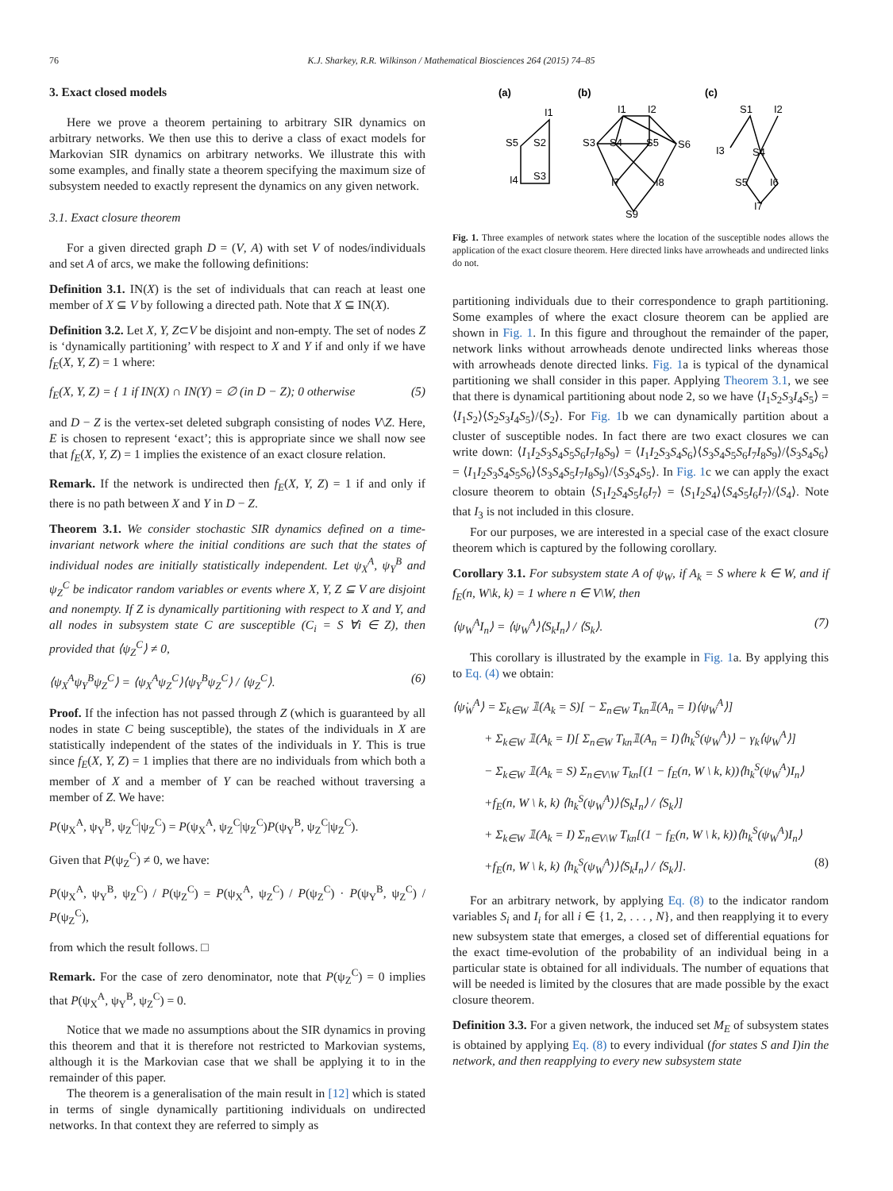76 K.J. Sharkey, R.R. Wilkinson / Mathematical Biosciences 264 (2015) 74–85
3. Exact closed models
Here we prove a theorem pertaining to arbitrary SIR dynamics on arbitrary networks. We then use this to derive a class of exact models for Markovian SIR dynamics on arbitrary networks. We illustrate this with some examples, and finally state a theorem specifying the maximum size of subsystem needed to exactly represent the dynamics on any given network.
3.1. Exact closure theorem
For a given directed graph D = (V, A) with set V of nodes/individuals and set A of arcs, we make the following definitions:
Definition 3.1. IN(X) is the set of individuals that can reach at least one member of X ⊆ V by following a directed path. Note that X ⊆ IN(X).
Definition 3.2. Let X, Y, Z⊂V be disjoint and non-empty. The set of nodes Z is ‘dynamically partitioning’ with respect to X and Y if and only if we have f<sub>E</sub>(X, Y, Z) = 1 where:
f<sub>E</sub>(X, Y, Z) = { 1 if IN(X) ∩ IN(Y) = ∅ (in D − Z); 0 otherwise (5)
and D − Z is the vertex-set deleted subgraph consisting of nodes V\Z. Here, E is chosen to represent ‘exact’; this is appropriate since we shall now see that f<sub>E</sub>(X, Y, Z) = 1 implies the existence of an exact closure relation.
Remark. If the network is undirected then f<sub>E</sub>(X, Y, Z) = 1 if and only if there is no path between X and Y in D − Z.
Theorem 3.1. We consider stochastic SIR dynamics defined on a time-invariant network where the initial conditions are such that the states of individual nodes are initially statistically independent. Let ψ<sub>X</sub><sup>A</sup>, ψ<sub>Y</sub><sup>B</sup> and ψ<sub>Z</sub><sup>C</sup> be indicator random variables or events where X, Y, Z ⊆ V are disjoint and nonempty. If Z is dynamically partitioning with respect to X and Y, and all nodes in subsystem state C are susceptible (C<sub>i</sub> = S ∀i ∈ Z), then provided that ⟨ψ<sub>Z</sub><sup>C</sup>⟩ ≠ 0,
⟨ψ<sub>X</sub><sup>A</sup>ψ<sub>Y</sub><sup>B</sup>ψ<sub>Z</sub><sup>C</sup>⟩ = ⟨ψ<sub>X</sub><sup>A</sup>ψ<sub>Z</sub><sup>C</sup>⟩⟨ψ<sub>Y</sub><sup>B</sup>ψ<sub>Z</sub><sup>C</sup>⟩ / ⟨ψ<sub>Z</sub><sup>C</sup>⟩. (6)
Proof. If the infection has not passed through Z (which is guaranteed by all nodes in state C being susceptible), the states of the individuals in X are statistically independent of the states of the individuals in Y. This is true since f<sub>E</sub>(X, Y, Z) = 1 implies that there are no individuals from which both a member of X and a member of Y can be reached without traversing a member of Z. We have:
P(ψ<sub>X</sub><sup>A</sup>, ψ<sub>Y</sub><sup>B</sup>, ψ<sub>Z</sub><sup>C</sup>|ψ<sub>Z</sub><sup>C</sup>) = P(ψ<sub>X</sub><sup>A</sup>, ψ<sub>Z</sub><sup>C</sup>|ψ<sub>Z</sub><sup>C</sup>)P(ψ<sub>Y</sub><sup>B</sup>, ψ<sub>Z</sub><sup>C</sup>|ψ<sub>Z</sub><sup>C</sup>).
Given that P(ψ<sub>Z</sub><sup>C</sup>) ≠ 0, we have:
P(ψ<sub>X</sub><sup>A</sup>, ψ<sub>Y</sub><sup>B</sup>, ψ<sub>Z</sub><sup>C</sup>) / P(ψ<sub>Z</sub><sup>C</sup>) = P(ψ<sub>X</sub><sup>A</sup>, ψ<sub>Z</sub><sup>C</sup>) / P(ψ<sub>Z</sub><sup>C</sup>) · P(ψ<sub>Y</sub><sup>B</sup>, ψ<sub>Z</sub><sup>C</sup>) / P(ψ<sub>Z</sub><sup>C</sup>),
from which the result follows. □
Remark. For the case of zero denominator, note that P(ψ<sub>Z</sub><sup>C</sup>) = 0 implies that P(ψ<sub>X</sub><sup>A</sup>, ψ<sub>Y</sub><sup>B</sup>, ψ<sub>Z</sub><sup>C</sup>) = 0.
Notice that we made no assumptions about the SIR dynamics in proving this theorem and that it is therefore not restricted to Markovian systems, although it is the Markovian case that we shall be applying it to in the remainder of this paper.
The theorem is a generalisation of the main result in [12] which is stated in terms of single dynamically partitioning individuals on undirected networks. In that context they are referred to simply as
(a)
(b)
(c)
I1
S5
S2
I4
S3
I1
I2
S3
S4
S5
S6
I7
I8
S9
S1
I2
I3
S4
S5
I6
I7
Fig. 1. Three examples of network states where the location of the susceptible nodes allows the application of the exact closure theorem. Here directed links have arrowheads and undirected links do not.
partitioning individuals due to their correspondence to graph partitioning. Some examples of where the exact closure theorem can be applied are shown in Fig. 1. In this figure and throughout the remainder of the paper, network links without arrowheads denote undirected links whereas those with arrowheads denote directed links. Fig. 1a is typical of the dynamical partitioning we shall consider in this paper. Applying Theorem 3.1, we see that there is dynamical partitioning about node 2, so we have ⟨I<sub>1</sub>S<sub>2</sub>S<sub>3</sub>I<sub>4</sub>S<sub>5</sub>⟩ = ⟨I<sub>1</sub>S<sub>2</sub>⟩⟨S<sub>2</sub>S<sub>3</sub>I<sub>4</sub>S<sub>5</sub>⟩/⟨S<sub>2</sub>⟩. For Fig. 1b we can dynamically partition about a cluster of susceptible nodes. In fact there are two exact closures we can write down: ⟨I<sub>1</sub>I<sub>2</sub>S<sub>3</sub>S<sub>4</sub>S<sub>5</sub>S<sub>6</sub>I<sub>7</sub>I<sub>8</sub>S<sub>9</sub>⟩ = ⟨I<sub>1</sub>I<sub>2</sub>S<sub>3</sub>S<sub>4</sub>S<sub>6</sub>⟩⟨S<sub>3</sub>S<sub>4</sub>S<sub>5</sub>S<sub>6</sub>I<sub>7</sub>I<sub>8</sub>S<sub>9</sub>⟩/⟨S<sub>3</sub>S<sub>4</sub>S<sub>6</sub>⟩ = ⟨I<sub>1</sub>I<sub>2</sub>S<sub>3</sub>S<sub>4</sub>S<sub>5</sub>S<sub>6</sub>⟩⟨S<sub>3</sub>S<sub>4</sub>S<sub>5</sub>I<sub>7</sub>I<sub>8</sub>S<sub>9</sub>⟩/⟨S<sub>3</sub>S<sub>4</sub>S<sub>5</sub>⟩. In Fig. 1c we can apply the exact closure theorem to obtain ⟨S<sub>1</sub>I<sub>2</sub>S<sub>4</sub>S<sub>5</sub>I<sub>6</sub>I<sub>7</sub>⟩ = ⟨S<sub>1</sub>I<sub>2</sub>S<sub>4</sub>⟩⟨S<sub>4</sub>S<sub>5</sub>I<sub>6</sub>I<sub>7</sub>⟩/⟨S<sub>4</sub>⟩. Note that I<sub>3</sub> is not included in this closure.
For our purposes, we are interested in a special case of the exact closure theorem which is captured by the following corollary.
Corollary 3.1. For subsystem state A of ψ<sub>W</sub>, if A<sub>k</sub> = S where k ∈ W, and if f<sub>E</sub>(n, W\k, k) = 1 where n ∈ V\W, then
⟨ψ<sub>W</sub><sup>A</sup>I<sub>n</sub>⟩ = ⟨ψ<sub>W</sub><sup>A</sup>⟩⟨S<sub>k</sub>I<sub>n</sub>⟩ / ⟨S<sub>k</sub>⟩. (7)
This corollary is illustrated by the example in Fig. 1a. By applying this to Eq. (4) we obtain:
⟨ψ̇<sub>W</sub><sup>A</sup>⟩ = Σ<sub>k∈W</sub> 𝟙(A<sub>k</sub> = S)[ − Σ<sub>n∈W</sub> T<sub>kn</sub>𝟙(A<sub>n</sub> = I)⟨ψ<sub>W</sub><sup>A</sup>⟩]
+ Σ<sub>k∈W</sub> 𝟙(A<sub>k</sub> = I)[ Σ<sub>n∈W</sub> T<sub>kn</sub>𝟙(A<sub>n</sub> = I)⟨h<sub>k</sub><sup>S</sup>(ψ<sub>W</sub><sup>A</sup>)⟩ − γ<sub>k</sub>⟨ψ<sub>W</sub><sup>A</sup>⟩]
− Σ<sub>k∈W</sub> 𝟙(A<sub>k</sub> = S) Σ<sub>n∈V\W</sub> T<sub>kn</sub>[(1 − f<sub>E</sub>(n, W \ k, k))⟨h<sub>k</sub><sup>S</sup>(ψ<sub>W</sub><sup>A</sup>)I<sub>n</sub>⟩
+f<sub>E</sub>(n, W \ k, k) ⟨h<sub>k</sub><sup>S</sup>(ψ<sub>W</sub><sup>A</sup>)⟩⟨S<sub>k</sub>I<sub>n</sub>⟩ / ⟨S<sub>k</sub>⟩]
+ Σ<sub>k∈W</sub> 𝟙(A<sub>k</sub> = I) Σ<sub>n∈V\W</sub> T<sub>kn</sub>[(1 − f<sub>E</sub>(n, W \ k, k))⟨h<sub>k</sub><sup>S</sup>(ψ<sub>W</sub><sup>A</sup>)I<sub>n</sub>⟩
+f<sub>E</sub>(n, W \ k, k) ⟨h<sub>k</sub><sup>S</sup>(ψ<sub>W</sub><sup>A</sup>)⟩⟨S<sub>k</sub>I<sub>n</sub>⟩ / ⟨S<sub>k</sub>⟩]. (8)
For an arbitrary network, by applying Eq. (8) to the indicator random variables S<sub>i</sub> and I<sub>i</sub> for all i ∈ {1, 2, . . . , N}, and then reapplying it to every new subsystem state that emerges, a closed set of differential equations for the exact time-evolution of the probability of an individual being in a particular state is obtained for all individuals. The number of equations that will be needed is limited by the closures that are made possible by the exact closure theorem.
Definition 3.3. For a given network, the induced set M<sub>E</sub> of subsystem states is obtained by applying Eq. (8) to every individual (for states S and I)in the network, and then reapplying to every new subsystem state